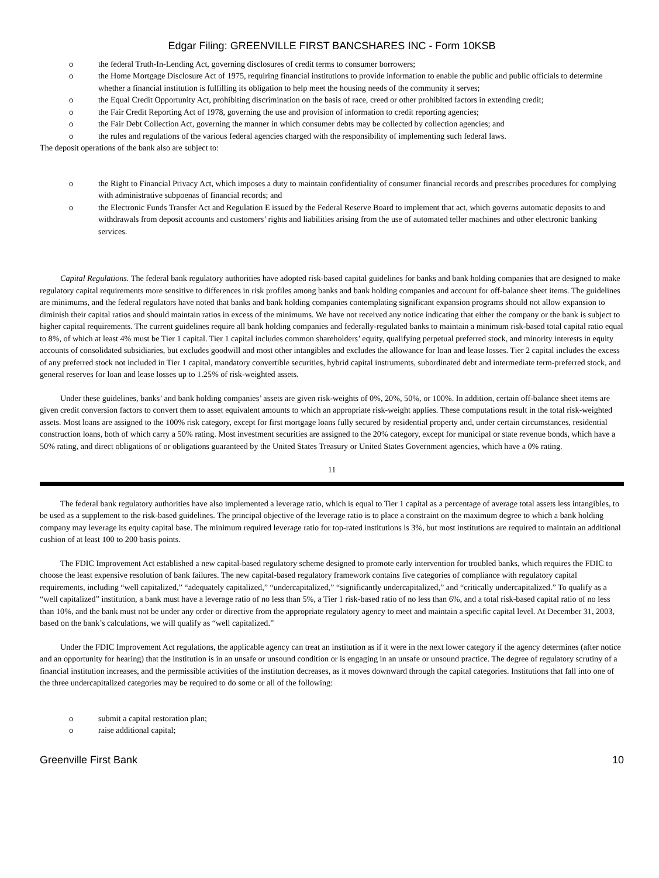Edgar Filing: GREENVILLE FIRST BANCSHARES INC - Form 10KSB
o the federal Truth-In-Lending Act, governing disclosures of credit terms to consumer borrowers;
o the Home Mortgage Disclosure Act of 1975, requiring financial institutions to provide information to enable the public and public officials to determine whether a financial institution is fulfilling its obligation to help meet the housing needs of the community it serves;
o the Equal Credit Opportunity Act, prohibiting discrimination on the basis of race, creed or other prohibited factors in extending credit;
o the Fair Credit Reporting Act of 1978, governing the use and provision of information to credit reporting agencies;
o the Fair Debt Collection Act, governing the manner in which consumer debts may be collected by collection agencies; and
o the rules and regulations of the various federal agencies charged with the responsibility of implementing such federal laws.
The deposit operations of the bank also are subject to:
o the Right to Financial Privacy Act, which imposes a duty to maintain confidentiality of consumer financial records and prescribes procedures for complying with administrative subpoenas of financial records; and
o the Electronic Funds Transfer Act and Regulation E issued by the Federal Reserve Board to implement that act, which governs automatic deposits to and withdrawals from deposit accounts and customers’ rights and liabilities arising from the use of automated teller machines and other electronic banking services.
Capital Regulations. The federal bank regulatory authorities have adopted risk-based capital guidelines for banks and bank holding companies that are designed to make regulatory capital requirements more sensitive to differences in risk profiles among banks and bank holding companies and account for off-balance sheet items. The guidelines are minimums, and the federal regulators have noted that banks and bank holding companies contemplating significant expansion programs should not allow expansion to diminish their capital ratios and should maintain ratios in excess of the minimums. We have not received any notice indicating that either the company or the bank is subject to higher capital requirements. The current guidelines require all bank holding companies and federally-regulated banks to maintain a minimum risk-based total capital ratio equal to 8%, of which at least 4% must be Tier 1 capital. Tier 1 capital includes common shareholders’ equity, qualifying perpetual preferred stock, and minority interests in equity accounts of consolidated subsidiaries, but excludes goodwill and most other intangibles and excludes the allowance for loan and lease losses. Tier 2 capital includes the excess of any preferred stock not included in Tier 1 capital, mandatory convertible securities, hybrid capital instruments, subordinated debt and intermediate term-preferred stock, and general reserves for loan and lease losses up to 1.25% of risk-weighted assets.
Under these guidelines, banks’ and bank holding companies’ assets are given risk-weights of 0%, 20%, 50%, or 100%. In addition, certain off-balance sheet items are given credit conversion factors to convert them to asset equivalent amounts to which an appropriate risk-weight applies. These computations result in the total risk-weighted assets. Most loans are assigned to the 100% risk category, except for first mortgage loans fully secured by residential property and, under certain circumstances, residential construction loans, both of which carry a 50% rating. Most investment securities are assigned to the 20% category, except for municipal or state revenue bonds, which have a 50% rating, and direct obligations of or obligations guaranteed by the United States Treasury or United States Government agencies, which have a 0% rating.
11
The federal bank regulatory authorities have also implemented a leverage ratio, which is equal to Tier 1 capital as a percentage of average total assets less intangibles, to be used as a supplement to the risk-based guidelines. The principal objective of the leverage ratio is to place a constraint on the maximum degree to which a bank holding company may leverage its equity capital base. The minimum required leverage ratio for top-rated institutions is 3%, but most institutions are required to maintain an additional cushion of at least 100 to 200 basis points.
The FDIC Improvement Act established a new capital-based regulatory scheme designed to promote early intervention for troubled banks, which requires the FDIC to choose the least expensive resolution of bank failures. The new capital-based regulatory framework contains five categories of compliance with regulatory capital requirements, including “well capitalized,” “adequately capitalized,” “undercapitalized,” “significantly undercapitalized,” and “critically undercapitalized.” To qualify as a “well capitalized” institution, a bank must have a leverage ratio of no less than 5%, a Tier 1 risk-based ratio of no less than 6%, and a total risk-based capital ratio of no less than 10%, and the bank must not be under any order or directive from the appropriate regulatory agency to meet and maintain a specific capital level. At December 31, 2003, based on the bank’s calculations, we will qualify as “well capitalized.”
Under the FDIC Improvement Act regulations, the applicable agency can treat an institution as if it were in the next lower category if the agency determines (after notice and an opportunity for hearing) that the institution is in an unsafe or unsound condition or is engaging in an unsafe or unsound practice. The degree of regulatory scrutiny of a financial institution increases, and the permissible activities of the institution decreases, as it moves downward through the capital categories. Institutions that fall into one of the three undercapitalized categories may be required to do some or all of the following:
o submit a capital restoration plan;
o raise additional capital;
Greenville First Bank 10